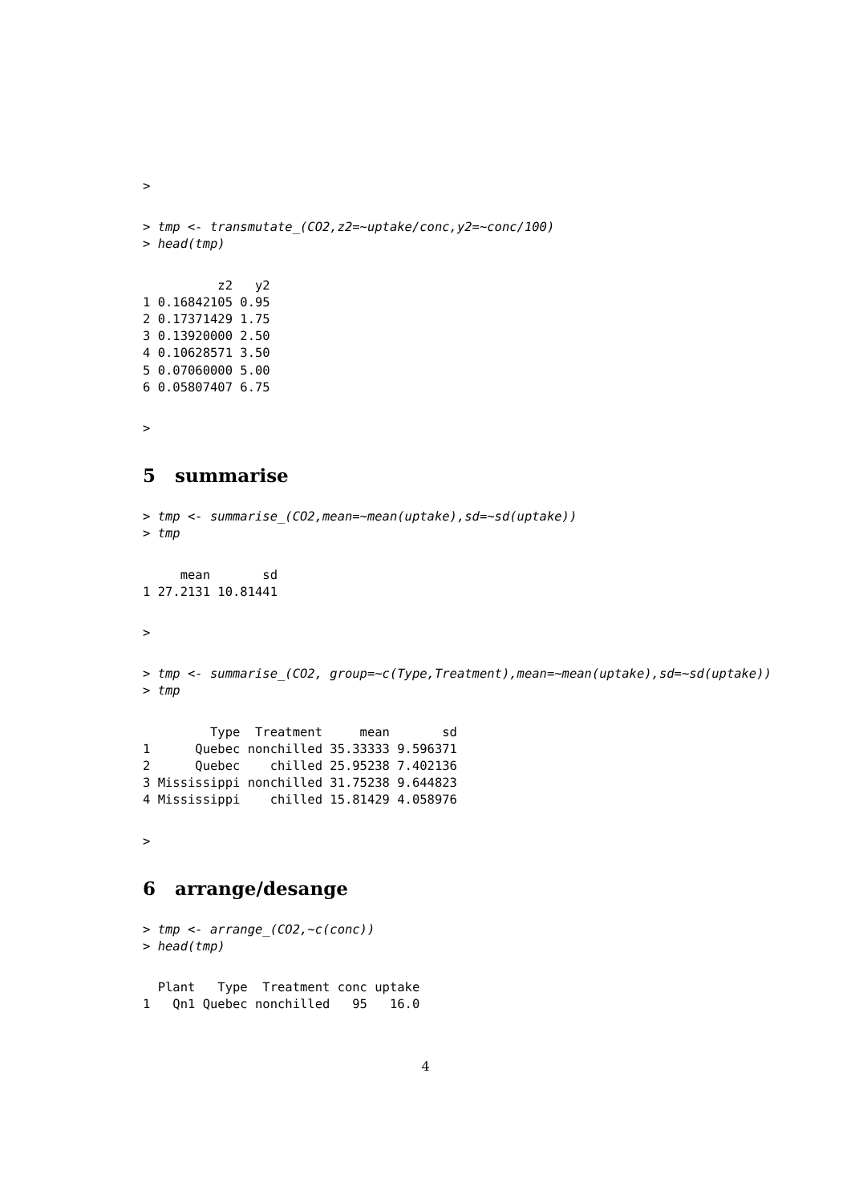>
> tmp <- transmutate_(CO2,z2=~uptake/conc,y2=~conc/100)
> head(tmp)
          z2   y2
1 0.16842105 0.95
2 0.17371429 1.75
3 0.13920000 2.50
4 0.10628571 3.50
5 0.07060000 5.00
6 0.05807407 6.75
>
5 summarise
> tmp <- summarise_(CO2,mean=~mean(uptake),sd=~sd(uptake))
> tmp
     mean       sd
1 27.2131 10.81441
>
> tmp <- summarise_(CO2, group=~c(Type,Treatment),mean=~mean(uptake),sd=~sd(uptake))
> tmp
         Type  Treatment     mean       sd
1      Quebec nonchilled 35.33333 9.596371
2      Quebec    chilled 25.95238 7.402136
3 Mississippi nonchilled 31.75238 9.644823
4 Mississippi    chilled 15.81429 4.058976
>
6 arrange/desange
> tmp <- arrange_(CO2,~c(conc))
> head(tmp)
  Plant   Type  Treatment conc uptake
1   Qn1 Quebec nonchilled   95   16.0
4